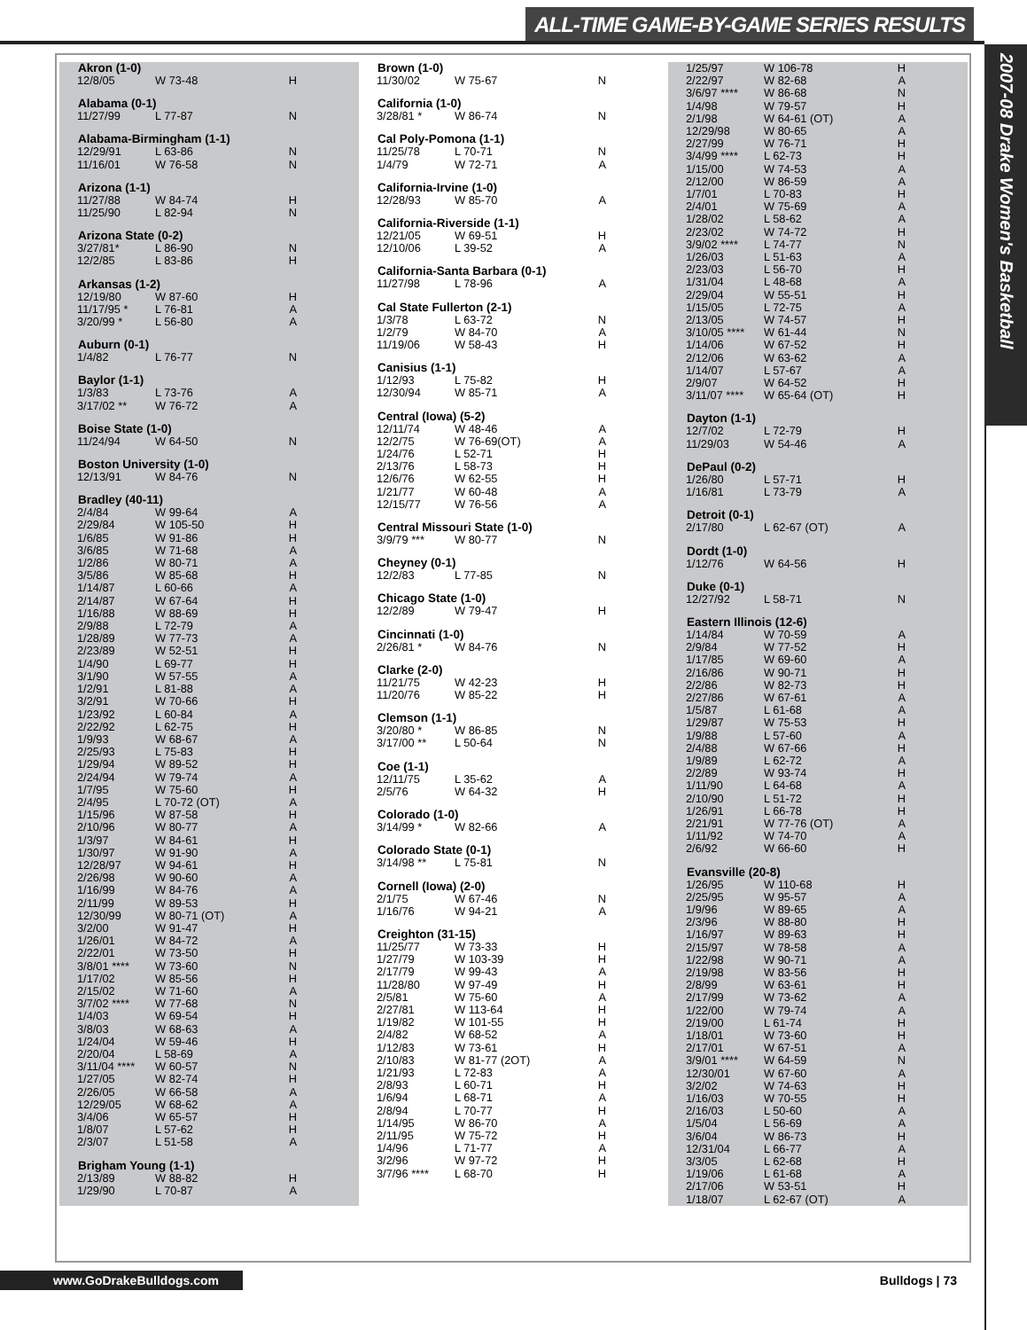ALL-TIME GAME-BY-GAME SERIES RESULTS
2007-08 Drake Women's Basketball
| Akron (1-0) | | |
| --- | --- | --- |
| 12/8/05 | W 73-48 | H |
| Alabama (0-1) | | |
| 11/27/99 | L 77-87 | N |
| Alabama-Birmingham (1-1) | | |
| 12/29/91 | L 63-86 | N |
| 11/16/01 | W 76-58 | N |
| Arizona (1-1) | | |
| 11/27/88 | W 84-74 | H |
| 11/25/90 | L 82-94 | N |
| Arizona State (0-2) | | |
| 3/27/81* | L 86-90 | N |
| 12/2/85 | L 83-86 | H |
| Arkansas (1-2) | | |
| 12/19/80 | W 87-60 | H |
| 11/17/95 * | L 76-81 | A |
| 3/20/99 * | L 56-80 | A |
| Auburn (0-1) | | |
| 1/4/82 | L 76-77 | N |
| Baylor (1-1) | | |
| 1/3/83 | L 73-76 | A |
| 3/17/02 ** | W 76-72 | A |
| Boise State (1-0) | | |
| 11/24/94 | W 64-50 | N |
| Boston University (1-0) | | |
| 12/13/91 | W 84-76 | N |
| Bradley (40-11) | | |
| 2/4/84 | W 99-64 | A |
| 2/29/84 | W 105-50 | H |
| 1/6/85 | W 91-86 | H |
| 3/6/85 | W 71-68 | A |
| 1/2/86 | W 80-71 | A |
| 3/5/86 | W 85-68 | H |
| 1/14/87 | L 60-66 | A |
| 2/14/87 | W 67-64 | H |
| 1/16/88 | W 88-69 | H |
| 2/9/88 | L 72-79 | A |
| 1/28/89 | W 77-73 | A |
| 2/23/89 | W 52-51 | H |
| 1/4/90 | L 69-77 | H |
| 3/1/90 | W 57-55 | A |
| 1/2/91 | L 81-88 | A |
| 3/2/91 | W 70-66 | H |
| 1/23/92 | L 60-84 | A |
| 2/22/92 | L 62-75 | H |
| 1/9/93 | W 68-67 | A |
| 2/25/93 | L 75-83 | H |
| 1/29/94 | W 89-52 | H |
| 2/24/94 | W 79-74 | A |
| 1/7/95 | W 75-60 | H |
| 2/4/95 | L 70-72 (OT) | A |
| 1/15/96 | W 87-58 | H |
| 2/10/96 | W 80-77 | A |
| 1/3/97 | W 84-61 | H |
| 1/30/97 | W 91-90 | A |
| 12/28/97 | W 94-61 | H |
| 2/26/98 | W 90-60 | A |
| 1/16/99 | W 84-76 | A |
| 2/11/99 | W 89-53 | H |
| 12/30/99 | W 80-71 (OT) | A |
| 3/2/00 | W 91-47 | H |
| 1/26/01 | W 84-72 | A |
| 2/22/01 | W 73-50 | H |
| 3/8/01 **** | W 73-60 | N |
| 1/17/02 | W 85-56 | H |
| 2/15/02 | W 71-60 | A |
| 3/7/02 **** | W 77-68 | N |
| 1/4/03 | W 69-54 | H |
| 3/8/03 | W 68-63 | A |
| 1/24/04 | W 59-46 | H |
| 2/20/04 | L 58-69 | A |
| 3/11/04 **** | W 60-57 | N |
| 1/27/05 | W 82-74 | H |
| 2/26/05 | W 66-58 | A |
| 12/29/05 | W 68-62 | A |
| 3/4/06 | W 65-57 | H |
| 1/8/07 | L 57-62 | H |
| 2/3/07 | L 51-58 | A |
| Brigham Young (1-1) | | |
| 2/13/89 | W 88-82 | H |
| 1/29/90 | L 70-87 | A |
| Brown (1-0) | | |
| --- | --- | --- |
| 11/30/02 | W 75-67 | N |
| California (1-0) | | |
| 3/28/81 * | W 86-74 | N |
| Cal Poly-Pomona (1-1) | | |
| 11/25/78 | L 70-71 | N |
| 1/4/79 | W 72-71 | A |
| California-Irvine (1-0) | | |
| 12/28/93 | W 85-70 | A |
| California-Riverside (1-1) | | |
| 12/21/05 | W 69-51 | H |
| 12/10/06 | L 39-52 | A |
| California-Santa Barbara (0-1) | | |
| 11/27/98 | L 78-96 | A |
| Cal State Fullerton (2-1) | | |
| 1/3/78 | L 63-72 | N |
| 1/2/79 | W 84-70 | A |
| 11/19/06 | W 58-43 | H |
| Canisius (1-1) | | |
| 1/12/93 | L 75-82 | H |
| 12/30/94 | W 85-71 | A |
| Central (Iowa) (5-2) | | |
| 12/11/74 | W 48-46 | A |
| 12/2/75 | W 76-69(OT) | A |
| 1/24/76 | L 52-71 | H |
| 2/13/76 | L 58-73 | H |
| 12/6/76 | W 62-55 | H |
| 1/21/77 | W 60-48 | A |
| 12/15/77 | W 76-56 | A |
| Central Missouri State (1-0) | | |
| 3/9/79 *** | W 80-77 | N |
| Cheyney (0-1) | | |
| 12/2/83 | L 77-85 | N |
| Chicago State (1-0) | | |
| 12/2/89 | W 79-47 | H |
| Cincinnati (1-0) | | |
| 2/26/81 * | W 84-76 | N |
| Clarke (2-0) | | |
| 11/21/75 | W 42-23 | H |
| 11/20/76 | W 85-22 | H |
| Clemson (1-1) | | |
| 3/20/80 * | W 86-85 | N |
| 3/17/00 ** | L 50-64 | N |
| Coe (1-1) | | |
| 12/11/75 | L 35-62 | A |
| 2/5/76 | W 64-32 | H |
| Colorado (1-0) | | |
| 3/14/99 * | W 82-66 | A |
| Colorado State (0-1) | | |
| 3/14/98 ** | L 75-81 | N |
| Cornell (Iowa) (2-0) | | |
| 2/1/75 | W 67-46 | N |
| 1/16/76 | W 94-21 | A |
| Creighton (31-15) | | |
| 11/25/77 | W 73-33 | H |
| 1/27/79 | W 103-39 | H |
| 2/17/79 | W 99-43 | A |
| 11/28/80 | W 97-49 | H |
| 2/5/81 | W 75-60 | A |
| 2/27/81 | W 113-64 | H |
| 1/19/82 | W 101-55 | H |
| 2/4/82 | W 68-52 | A |
| 1/12/83 | W 73-61 | H |
| 2/10/83 | W 81-77 (2OT) | A |
| 1/21/93 | L 72-83 | A |
| 2/8/93 | L 60-71 | H |
| 1/6/94 | L 68-71 | A |
| 2/8/94 | L 70-77 | H |
| 1/14/95 | W 86-70 | A |
| 2/11/95 | W 75-72 | H |
| 1/4/96 | L 71-77 | A |
| 3/2/96 | W 97-72 | H |
| 3/7/96 **** | L 68-70 | H |
| 1/25/97 | W 106-78 | H |
| 2/22/97 | W 82-68 | A |
| 3/6/97 **** | W 86-68 | N |
| 1/4/98 | W 79-57 | H |
| 2/1/98 | W 64-61 (OT) | A |
| 12/29/98 | W 80-65 | A |
| 2/27/99 | W 76-71 | H |
| 3/4/99 **** | L 62-73 | H |
| 1/15/00 | W 74-53 | A |
| 2/12/00 | W 86-59 | A |
| 1/7/01 | L 70-83 | H |
| 2/4/01 | W 75-69 | A |
| 1/28/02 | L 58-62 | A |
| 2/23/02 | W 74-72 | H |
| 3/9/02 **** | L 74-77 | N |
| 1/26/03 | L 51-63 | A |
| 2/23/03 | L 56-70 | H |
| 1/31/04 | L 48-68 | A |
| 2/29/04 | W 55-51 | H |
| 1/15/05 | L 72-75 | A |
| 2/13/05 | W 74-57 | H |
| 3/10/05 **** | W 61-44 | N |
| 1/14/06 | W 67-52 | H |
| 2/12/06 | W 63-62 | A |
| 1/14/07 | L 57-67 | A |
| 2/9/07 | W 64-52 | H |
| 3/11/07 **** | W 65-64 (OT) | H |
| Dayton (1-1) | | |
| 12/7/02 | L 72-79 | H |
| 11/29/03 | W 54-46 | A |
| DePaul (0-2) | | |
| 1/26/80 | L 57-71 | H |
| 1/16/81 | L 73-79 | A |
| Detroit (0-1) | | |
| 2/17/80 | L 62-67 (OT) | A |
| Dordt (1-0) | | |
| 1/12/76 | W 64-56 | H |
| Duke (0-1) | | |
| 12/27/92 | L 58-71 | N |
| Eastern Illinois (12-6) | | |
| 1/14/84 | W 70-59 | A |
| 2/9/84 | W 77-52 | H |
| 1/17/85 | W 69-60 | A |
| 2/16/86 | W 90-71 | H |
| 2/2/86 | W 82-73 | H |
| 2/27/86 | W 67-61 | A |
| 1/5/87 | L 61-68 | A |
| 1/29/87 | W 75-53 | H |
| 1/9/88 | L 57-60 | A |
| 2/4/88 | W 67-66 | H |
| 1/9/89 | L 62-72 | A |
| 2/2/89 | W 93-74 | H |
| 1/11/90 | L 64-68 | A |
| 2/10/90 | L 51-72 | H |
| 1/26/91 | L 66-78 | H |
| 2/21/91 | W 77-76 (OT) | A |
| 1/11/92 | W 74-70 | A |
| 2/6/92 | W 66-60 | H |
| Evansville (20-8) | | |
| 1/26/95 | W 110-68 | H |
| 2/25/95 | W 95-57 | A |
| 1/9/96 | W 89-65 | A |
| 2/3/96 | W 88-80 | H |
| 1/16/97 | W 89-63 | H |
| 2/15/97 | W 78-58 | A |
| 1/22/98 | W 90-71 | A |
| 2/19/98 | W 83-56 | H |
| 2/8/99 | W 63-61 | H |
| 2/17/99 | W 73-62 | A |
| 1/22/00 | W 79-74 | A |
| 2/19/00 | L 61-74 | H |
| 1/18/01 | W 73-60 | H |
| 2/17/01 | W 67-51 | A |
| 3/9/01 **** | W 64-59 | N |
| 12/30/01 | W 67-60 | A |
| 3/2/02 | W 74-63 | H |
| 1/16/03 | W 70-55 | H |
| 2/16/03 | L 50-60 | A |
| 1/5/04 | L 56-69 | A |
| 3/6/04 | W 86-73 | H |
| 12/31/04 | L 66-77 | A |
| 3/3/05 | L 62-68 | H |
| 1/19/06 | L 61-68 | A |
| 2/17/06 | W 53-51 | H |
| 1/18/07 | L 62-67 (OT) | A |
www.GoDrakeBulldogs.com Bulldogs | 73